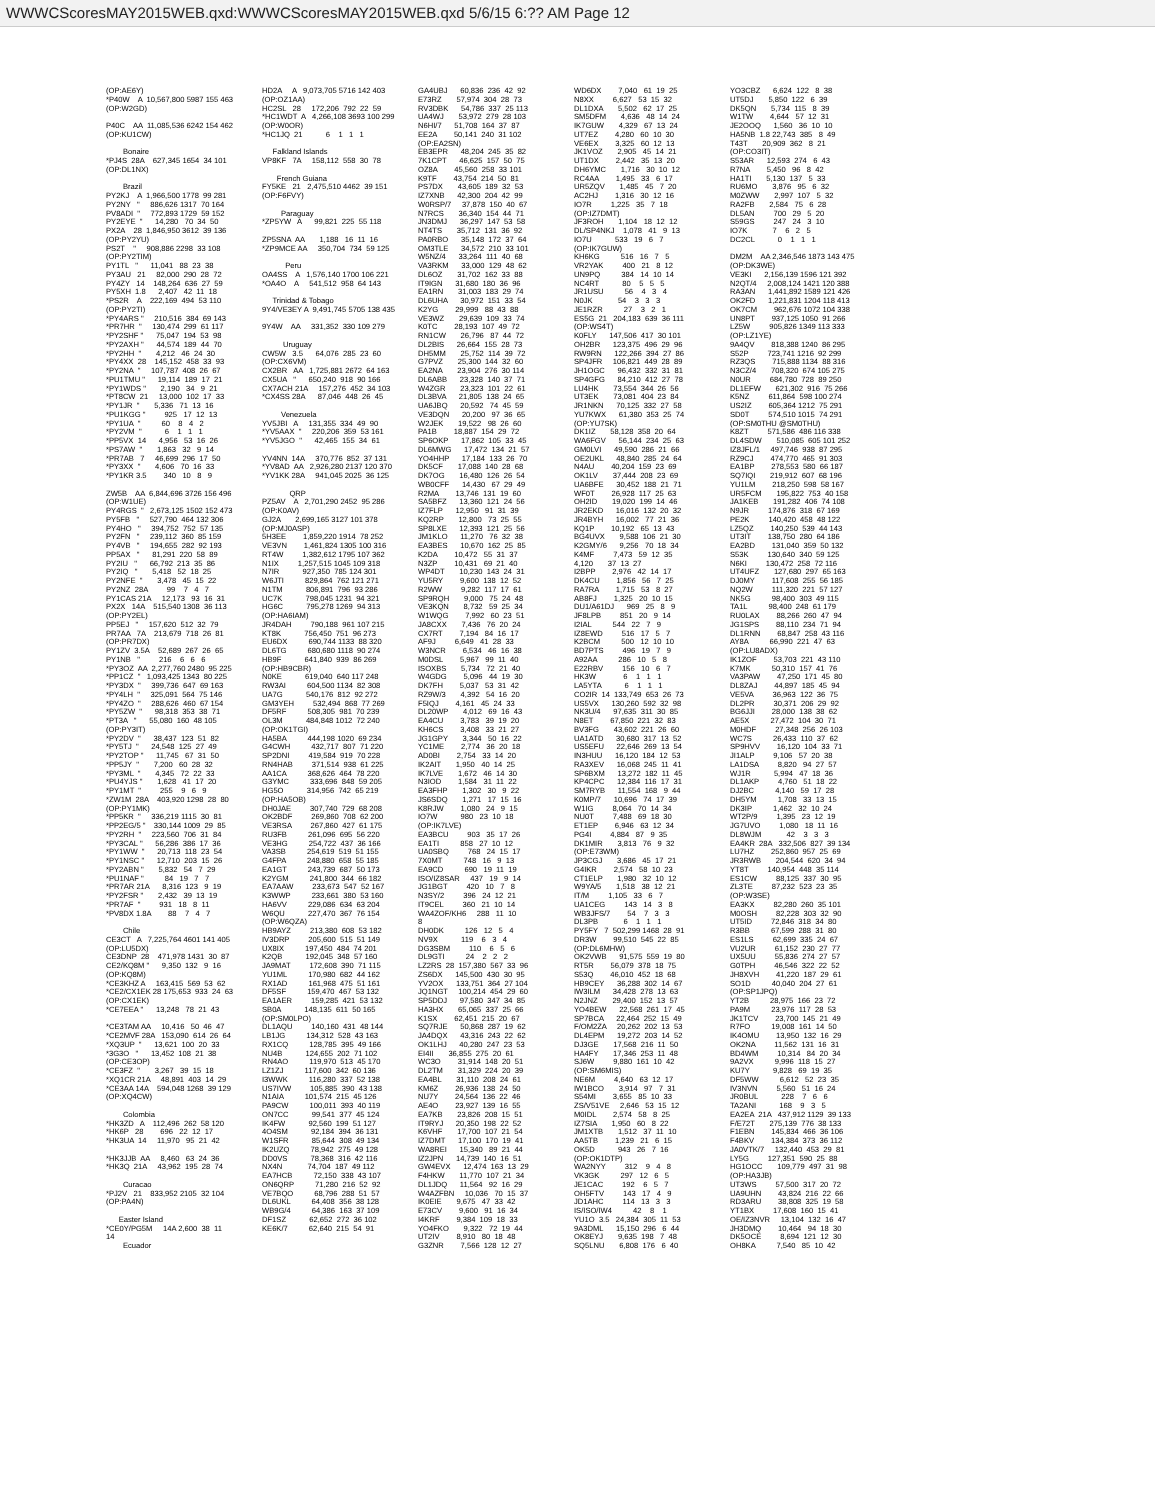WWWCScoresMAY2015WEB.qxd:WWWCScoresMAY2015WEB.qxd 5/6/15 6:?? AM Page 12
(OP:AE6Y)
*P40W    A  10,567,800 5987 155 463
(OP:W2GD)

P40C    AA  11,085,536 6242 154 462
(OP:KU1CW)

        Bonaire
*PJ4S  28A    627,345 1654  34 101
(OP:DL1NX)

        Brazil
PY2KJ    A  1,966,500 1778  99 281
PY2NY   "     886,626 1317  70 164
PV8ADI  "     772,893 1729  59 152
PY2EYE  "      14,280   70  34  50
PX2A    28  1,846,950 3612  39 136
(OP:PY2YU)
PS2T    "     908,886 2298  33 108
(OP:PY2TIM)
PY1TL   "      11,041   88  23  38
PY3AU   21     82,000  290  28  72
PY4ZY   14    148,264  636  27  59
PY5XH  1.8      2,407   42  11  18
*PS2R    A    222,169  494  53 110
(OP:PY2TI)
*PY4ARS "     210,516  384  69 143
*PR7HR  "     130,474  299  61 117
*PY2SHF "      75,047  194  53  98
*PY2AXH "      44,574  189  44  70
*PY2HH  "       4,212   46  24  30
*PY4XX  28    145,152  458  33  93
*PY2NA  "     107,787  408  26  67
*PU1TMU "      19,114  189  17  21
*PY1WDS "       2,190   34   9  21
*PT8CW  21     13,000  102  17  33
*PY1JR  "       5,336   71  13  16
*PU1KGG "         925   17  12  13
*PY1UA  "          60    8   4   2
*PY2VM  "           6    1   1   1
*PP5VX  14      4,956   53  16  26
*PS7AW  "       1,863   32   9  14
*PR7AB   7     46,699  296  17  50
*PY3XX  "       4,606   70  16  33
*PY1KR 3.5        340   10   8   9

ZW5B    AA  6,844,696 3726 156 496
(OP:W1UE)
PY4RGS  "   2,673,125 1502 152 473
PY5FB   "     527,790  464 132 306
PY4HO   "     394,752  752  57 135
PY2FN   "     239,112  360  85 159
PY4VB   "     194,655  282  92 193
PP5AX   "      81,291  220  58  89
PY2IU   "      66,792  213  35  86
PY2IQ   "       5,418   52  18  25
PY2NFE  "       3,478   45  15  22
PY2NZ  28A         99    7   4   7
PY1CAS 21A     12,173   93  16  31
PX2X   14A    515,540 1308  36 113
(OP:PY2EL)
PP5EJ   "     157,620  512  32  79
PR7AA   7A    213,679  718  26  81
(OP:PR7DX)
PY1ZV  3.5A    52,689  267  26  65
PY1NB   "         216    6   6   6
*PY3OZ  AA  2,277,760 2480  95 225
*PP1CZ  "   1,093,425 1343  80 225
*PY3DX  "     399,736  647  69 163
*PY4LH  "     325,091  564  75 146
*PY4ZO  "     288,626  460  67 154
*PY5ZW  "      98,318  353  38  71
*PT3A   "      55,080  160  48 105
(OP:PY3IT)
*PY2DV  "      38,437  123  51  82
*PY5TJ  "      24,548  125  27  49
*PY2TOP "      11,745   67  31  50
*PP5JY  "       7,200   60  28  32
*PY3ML  "       4,345   72  22  33
*PU4YJS "       1,628   41  17  20
*PY1MT  "         255    9   6   9
*ZW1M  28A    403,920 1298  28  80
(OP:PY1MK)
*PP5KR  "     336,219 1115  30  81
*PP2EG/5 "    330,144 1009  29  85
*PY2RH  "     223,560  706  31  84
*PY3CAL "      56,286  386  17  36
*PY1WW  "      20,713  118  23  54
*PY1NSC "      12,710  203  15  26
*PY2ABN "       5,832   54   7  29
*PU1NAF "          84   19   7   7
*PR7AR 21A      8,316  123   9  19
*PY2FSR "       2,432   39  13  19
*PR7AF  "         931   18   8  11
*PV8DX 1.8A        88    7   4   7

        Chile
CE3CT   A   7,225,764 4601 141 405
(OP:LU5DX)
CE3DNP  28    471,978 1431  30  87
CE2/KQ8M "      9,350  132   9  16
(OP:KQ8M)
*CE3KHZ A     163,415  569  53  62
*CE2/CX1EK 28 175,653  933  24  63
(OP:CX1EK)
*CE7EEA "      13,248   78  21  43

*CE3TAM AA     10,416   50  46  47
*CE2MVF 28A   153,090  614  26  64
*XQ3UP  "      13,621  100  20  33
*3G3O   "      13,452  108  21  38
(OP:CE3OP)
*CE3FZ  "       3,267   39  15  18
*XQ1CR 21A     48,891  403  14  29
*CE3AA 14A    594,048 1268  39 129
(OP:XQ4CW)

        Colombia
*HK3ZD   A    112,496  262  58 120
*HK6P   28        696   22  12  17
*HK3UA  14     11,970   95  21  42

*HK3JJB  AA     8,460   63  24  36
*HK3Q  21A     43,962  195  28  74

        Curacao
*PJ2V   21    833,952 2105  32 104
(OP:PA4N)

      Easter Island
*CE0Y/PG5M     14A 2,600  38  11
14
        Ecuador
HD2A     A   9,073,705 5716 142 403
(OP:OZ1AA)
HC2SL   28     172,206  792  22  59
*HC1WDT  A   4,266,108 3693 100 299
(OP:W0OR)
*HC1JQ  21           6    1   1   1

     Falkland Islands
VP8KF   7A     158,112  558  30  78

       French Guiana
FY5KE   21   2,475,510 4462  39 151
(OP:F6FVY)

         Paraguay
*ZP5YW   A      99,821  225  55 118

ZP5SNA  AA       1,188   16  11  16
*ZP9MCE AA     350,704  734  59 125

           Peru
OA4SS    A   1,576,140 1700 106 221
*OA4O    A     541,512  958  64 143

     Trinidad & Tobago
9Y4/VE3EY A  9,491,745 5705 138 435

9Y4W    AA     331,352  330 109 279

          Uruguay
CW5W   3.5      64,076  285  23  60
(OP:CX6VM)
CX2BR   AA   1,725,881 2672  64 163
CX5UA   "      650,240  918  90 166
CX7ACH 21A     157,276  452  34 103
*CX4SS 28A      87,046  448  26  45

         Venezuela
YV5JBI   A     131,355  334  49  90
*YV5AAX  "     220,206  359  53 161
*YV5JGO  "      42,465  155  34  61

YV4NN  14A     370,776  852  37 131
*YV8AD  AA   2,926,280 2137 120 370
*YV1KK 28A     941,045 2025  36 125

             QRP
PZ5AV    A   2,701,290 2452  95 286
(OP:K0AV)
GJ2A       2,699,165 3127 101 378
(OP:MJ0ASP)
5H3EE        1,859,220 1914  78 252
VE3VN        1,461,824 1305 100 316
RT4W         1,382,612 1795 107 362
N1IX         1,257,515 1045 109 318
N7IR           927,350  785 124 301
W6JTI          829,864  762 121 271
N1TM           806,891  796  93 286
UC7K           798,045 1231  94 321
HG6C           795,278 1269  94 313
(OP:HA6IAM)
JR4DAH         790,188  961 107 215
KT8K           756,450  751  96 273
EU6DX          690,744 1133  88 320
DL6TG          680,680 1118  90 274
HB9F           641,840  939  86 269
(OP:HB9CBR)
N0KE           619,040  640 117 248
RW3AI          604,500 1134  82 308
UA7G           540,176  812  92 272
GM3YEH         532,494  868  77 269
DF5RF          508,305  981  70 239
OL3M           484,848 1012  72 240
(OP:OK1TGI)
HA5BA          444,198 1020  69 234
G4CWH          432,717  807  71 220
SP2DNI         419,584  919  70 228
RN4HAB         371,514  938  61 225
AA1CA          368,626  464  78 220
G3YMC          333,696  848  59 205
HG5O           314,956  742  65 219
(OP:HA5OB)
DH0JAE         307,740  729  68 208
OK2BDF         269,860  708  62 200
VE3RSA         267,860  427  61 175
RU3FB          261,096  695  56 220
VE3HG          254,722  437  36 166
VA3SB          254,619  519  51 155
G4FPA          248,880  658  55 185
EA1GT          243,739  687  50 173
K2YGM          241,800  344  66 182
EA7AAW         233,673  547  52 167
K3WWP          233,661  380  53 160
HA6VV          229,086  634  63 204
W6QU           227,470  367  76 154
(OP:W6QZA)
HB9AYZ         213,380  608  53 182
IV3DRP         205,600  515  51 149
UX8IX          197,450  484  74 201
K2QB           192,045  348  57 160
JA9MAT         172,608  390  71 115
YU1ML          170,980  682  44 162
RX1AD          161,968  475  51 161
DF5SF          159,470  467  53 132
EA1AER         159,285  421  53 132
SB0A           148,135  611  50 165
(OP:SM0LPO)
DL1AQU         140,160  431  48 144
LB1JG          134,312  528  43 163
RX1CQ          128,785  395  49 166
NU4B           124,655  202  71 102
RN4AO          119,970  513  45 170
LZ1ZJ          117,600  342  60 136
I3WWK          116,280  337  52 138
US7IVW         105,885  390  43 138
N1AIA          101,574  215  45 126
PA9CW          100,011  393  40 119
ON7CC           99,541  377  45 124
IK4FW           92,560  199  51 127
4O4SM           92,184  394  36 131
W1SFR           85,644  308  49 134
IK2UZQ          78,942  275  49 128
DD0VS           78,368  316  42 116
NX4N            74,704  187  49 112
EA7HCB          72,150  338  43 107
ON6QRP          71,280  216  52  92
VE7BQO          68,796  288  51  57
DL6UKL          64,408  356  38 128
WB9G/4          64,386  163  37 109
DF1SZ           62,652  272  36 102
KE6K/7          62,640  215  54  91
GA4UBJ      60,836  236  42  92
E73RZ       57,974  304  28  73
RV3DBK      54,786  337  25 113
UA4WJ       53,972  279  28 103
N6HI/7      51,708  164  37  87
EE2A        50,141  240  31 102
(OP:EA2SN)
EB3EPR      48,204  245  35  82
7K1CPT      46,625  157  50  75
OZ8A        45,560  258  33 101
K9TF        43,754  214  50  81
PS7DX       43,605  189  32  53
IZ7XNB      42,300  204  42  99
W0RSP/7     37,878  150  40  67
N7RCS       36,340  154  44  71
JN3DMJ      36,297  147  53  58
NT4TS       35,712  131  36  92
PA0RBO      35,148  172  37  64
OM3TLE      34,572  210  33 101
W5NZ/4      33,264  111  40  68
VA3RKM      33,000  129  48  62
DL6OZ       31,702  162  33  88
IT9IGN      31,680  180  36  96
EA1RN       31,003  183  29  74
DL6UHA      30,972  151  33  54
K2YG        29,999   88  43  88
VE3WZ       29,639  109  33  74
K0TC        28,193  107  49  72
RN1CW       26,796   87  44  72
DL2BIS      26,664  155  28  73
DH5MM       25,752  114  39  72
G7PVZ       25,300  144  32  60
EA2NA       23,904  276  30 114
DL6ABB      23,328  140  37  71
W4ZGR       23,323  101  22  61
DL3BVA      21,805  138  24  65
UA6JBQ      20,592   74  45  59
VE3DQN      20,200   97  36  65
W2JEK       19,522   98  26  60
PA1B        18,887  154  29  72
SP6OKP      17,862  105  33  45
DL6MWG      17,472  134  21  57
YO4HHP      17,184  133  26  70
DK5CF       17,088  140  28  68
DK7OG       16,480  126  26  54
WB0CFF      14,430   67  29  49
R2MA        13,746  131  19  60
SA5BFZ      13,360  121  24  56
IZ7FLP      12,950   91  31  39
KQ2RP       12,800   73  25  55
SP8LXE      12,393  121  25  56
JM1KLO      11,270   76  32  38
EA3BES      10,670  162  25  85
K2DA        10,472   55  31  37
N3ZP        10,431   69  21  40
WP4DT       10,230  143  24  31
YU5RY        9,600  138  12  52
R2WW         9,282  117  17  61
SP9RQH       9,000   75  24  48
VE3KQN       8,732   59  25  34
W1WQG        7,992   60  23  51
JA8CXX       7,436   76  20  24
CX7RT        7,194   84  16  17
AF9J         6,649   41  28  33
W3NCR        6,534   46  16  38
M0DSL        5,967   99  11  40
ISOXBS       5,734   72  21  40
W4GDG        5,096   44  19  30
DK7FH        5,037   53  31  42
RZ9W/3       4,392   54  16  20
F5IQJ        4,161   45  24  33
DL20WP       4,012   69  16  43
EA4CU        3,783   39  19  20
KH6CS        3,408   33  21  27
JG1GPY       3,344   50  16  22
YC1ME        2,774   36  20  18
AD0BI        2,754   33  14  20
IK2AIT       1,950   40  14  25
IK7LVE       1,672   46  14  30
N3IOD        1,584   31  11  22
EA3FHP       1,302   30   9  22
JS6SDQ       1,271   17  15  16
K8RJW        1,080   24   9  15
IO7W           980   23  10  18
(OP:IK7LVE)
EA3BCU         903   35  17  26
EA1TI          858   27  10  12
UA0SBQ         768   24  15  17
7X0MT          748   16   9  13
EA9CD          690   19  11  19
ISO/IZ8SAR     437   19   9  14
JG1BGT         420   10   7   8
N3SY/2         396   24  12  21
IT9CEL         360   21  10  14
WA4ZOF/KH6     288   11  10
8
DH0DK          126   12   5   4
NV9X           119    6   3   4
DG3SBM         110    6   5   6
DL9GTI          24    2   2   2
LZ2RS  28  157,380  567  33  96
ZS6DX      145,500  430  30  95
YV2OX      133,751  364  27 104
JQ1NGT     100,214  454  29  60
SP5DDJ      97,580  347  34  85
HA3HX       65,065  337  25  66
K1SX        62,451  215  20  67
SQ7RJE      50,868  287  19  62
JA4DQX      43,316  243  22  62
OK1LHJ      40,280  247  23  53
EI4II       36,855  275  20  61
WC3O        31,914  148  20  51
DL2TM       31,329  224  20  39
EA4BL       31,110  208  24  61
KM6Z        26,936  138  24  50
NU7Y        24,564  136  22  46
AE4O        23,927  139  16  55
EA7KB       23,826  208  15  51
IT9RYJ      20,350  198  22  52
K6VHF       17,700  107  21  54
IZ7DMT      17,100  170  19  41
WA8REI      15,340   89  21  44
IZ2JPN      14,739  140  16  51
GW4EVX      12,474  163  13  29
F4HKW       11,770  107  21  34
DL1JDQ      11,564   92  16  29
W4AZFBN     10,036   70  15  37
IK0EIE       9,675   47  33  42
E73CV        9,600   91  16  34
I4KRF        9,384  109  18  33
YO4FKO       9,322   72  19  44
UT2IV        8,910   80  18  48
G3ZNR        7,566  128  12  27
WD6DX        7,040   61  19  25
N8XX         6,627   53  15  32
DL1DXA       5,502   62  17  25
SM5DFM       4,636   48  14  24
IK7GUW       4,329   67  13  24
UT7EZ        4,280   60  10  30
VE6EX        3,325   60  12  13
JK1VOZ       2,905   45  14  21
UT1DX        2,442   35  13  20
DH6YMC       1,716   30  10  12
RC4AA        1,495   33   6  17
UR5ZQV       1,485   45   7  20
AC2HJ        1,316   30  12  16
IO7R         1,225   35   7  18
(OP:IZ7DMT)
JF3ROH       1,104   18  12  12
DL/SP4NKJ    1,078   41   9  13
IO7U           533   19   6   7
(OP:IK7GUW)
KH6KG          516   16   7   5
VR2YAK         400   21   8  12
UN9PQ          384   14  10  14
NC4RT           80    5   5   5
JR1USU          56    4   3   4
N0JK            54    3   3   3
JE1RZR          27    3   2   1
ES5G  21   204,183  639  36 111
(OP:WS4T)
K0FLY      147,506  417  30 101
OH2BR      123,375  496  29  96
RW9RN      122,266  394  27  86
SP4JFR     106,821  449  28  89
JH1OGC      96,432  332  31  81
SP4GFG      84,210  412  27  78
LU4HK       73,554  344  26  56
UT3EK       73,081  404  23  84
JR1NKN      70,125  332  27  58
YU7KWX      61,380  353  25  74
(OP:YU7SK)
DK1IZ       58,128  358  20  64
WA6FGV      56,144  234  25  63
GM0LVI      49,590  286  21  66
OE2UKL      48,840  285  24  64
N4AU        40,204  159  23  69
OK1LV       37,444  208  23  69
UA6BFE      30,452  188  21  71
WF0T        26,928  117  25  63
OH2ID       19,020  199  14  46
JR2EKD      16,016  132  20  32
JR4BYH      16,002   77  21  36
KQ1P        10,192   65  13  43
BG4UVX       9,588  106  21  30
K2GMY/6      9,256   70  18  34
K4MF         7,473   59  12  35
4,120       37  13  27
I2BPP        2,976   42  14  17
DK4CU        1,856   56   7  25
RA7RA        1,715   53   8  27
AB8FJ        1,325   20  10  15
DU1/A61DJ      969   25   8   9
JF8LPB         851   20   9  14
I2IAL          544   22   7   9
IZ8EWD         516   17   5   7
K2BCM          500   12  10  10
BD7PTS         496   19   7   9
A92AA          286   10   5   8
E22RBV         156   10   6   7
HK3W             6    1   1   1
LA5YTA           6    1   1   1
CO2IR  14  133,749  653  26  73
US5VX      130,260  592  32  98
NK3U/4      97,635  311  30  85
N8ET        67,850  221  32  83
BV3FG       43,602  221  26  60
UA1ATD      30,680  317  13  52
US5EFU      22,646  269  13  54
IN3HUU      16,120  184  12  53
RA3XEV      16,068  245  11  41
SP6BXM      13,272  182  11  45
KP4CPC      12,384  116  17  31
SM7RYB      11,554  168   9  44
K0MP/7      10,696   74  17  39
W1IG         8,064   70  14  34
NU0T         7,488   69  18  30
ET1EP        6,946   63  12  34
PG4I         4,884   87   9  35
DK1MIR       3,813   76   9  32
(OP:E73WM)
JP3CGJ       3,686   45  17  21
G4IKR        2,574   58  10  23
CT1ELP       1,980   32  10  12
W9YA/5       1,518   38  12  21
IT/M         1,105   33   6   7
UA1CEG         143   14   3   8
WB3JFS/7        54    7   3   3
DL3PB            6    1   1   1
PY5FY   7  502,299 1468  28  91
DR3W        99,510  545  22  85
(OP:DL6MHW)
OK2VWB      91,575  559  19  80
RT5R        56,079  378  18  75
S53Q        46,010  452  18  68
HB9CEY      36,288  302  14  67
IW3ILM      34,428  278  13  63
N2JNZ       29,400  152  13  57
YO4BEW      22,568  261  17  45
SP7BCA      22,464  252  15  49
F/OM2ZA     20,262  202  13  53
DL4EPM      19,272  203  14  52
DJ3GE       17,568  216  11  50
HA4FY       17,346  253  11  48
SJ6W         9,880  161  10  42
(OP:SM6MIS)
NE6M         4,640   63  12  17
IW1BCO       3,914   97   7  31
S54MI        3,655   85  10  33
ZS/V51VE     2,646   53  15  12
M0IDL        2,574   58   8  25
IZ7SIA       1,950   60   8  22
JM1XTB       1,512   37  11  10
AA5TB        1,239   21   6  15
OK5D           943   26   7  16
(OP:OK1DTP)
WA2NYY         312    9   4   8
VK3GK          297   12   6   5
JE1CAC         192    6   5   7
OH5FTV         143   17   4   9
JD1AHC         114   13   3   3
IS/ISO/IW4          42    8    1
YU1O  3.5   24,384  305  11  53
9A3DML      15,150  296   6  44
OK8EYJ       9,635  198   7  48
SQ5LNU       6,808  176   6  40
YO3CBZ      6,624  122   8  38
UT5DJ       5,850  122   6  39
DK5QN       5,734  115   8  39
W1TW        4,644   57  12  31
JE2OOQ      1,560   36  10  10
HA5NB  1.8 22,743  385   8  49
T43T       20,909  362   8  21
(OP:CO3IT)
S53AR      12,593  274   6  43
R7NA        5,450   96   8  42
HA1TI       5,130  137   5  33
RU6MO       3,876   95   6  32
M0ZWW       2,997  107   5  32
RA2FB       2,584   75   6  28
DL5AN         700   29   5  20
S59GS         247   24   3  10
IO7K            7    6   2   5
DC2CL           0    1   1   1

DM2M    AA 2,346,546 1873 143 475
(OP:DK3WE)
VE3KI      2,156,139 1596 121 392
N2QT/4     2,008,124 1421 120 388
RA3AN      1,441,892 1589 121 426
OK2FD      1,221,831 1204 118 413
OK7CM        962,676 1072 104 338
UN8PT        937,125 1050  91 266
LZ5W         905,826 1349 113 333
(OP:LZ1YE)
9A4QV        818,388 1240  86 295
S52P         723,741 1216  92 299
RZ3QS        715,888 1134  88 316
N3CZ/4       708,320  674 105 275
N0UR         684,780  728  89 250
DL1EFW       621,302  916  75 266
K5NZ         611,864  598 100 274
US2IZ        605,364 1212  75 291
SD0T         574,510 1015  74 291
(OP:SM0THU @SM0THU)
K8ZT         571,586  486 116 338
DL4SDW       510,085  605 101 252
IZ8JFL/1     497,746  938  87 295
RZ9CJ        474,770  465  91 303
EA1BP        278,553  580  66 187
SQ7IQI       219,912  607  68 196
YU1LM        218,250  598  58 167
UR5FCM       195,822  753  40 158
JA1KEB       191,282  406  74 108
N9JR         174,876  318  67 169
PE2K         140,420  458  48 122
LZ5QZ        140,250  539  44 143
UT3IT        138,750  280  64 186
EA2BD        131,040  359  50 132
S53K         130,640  340  59 125
N6KI         130,472  258  72 116
UT4UFZ       127,680  297  65 163
DJ0MY        117,608  255  56 185
NQ2W         111,320  221  57 127
NK5G          98,400  303  49 115
TA1L          98,400  248  61 179
RU0LAX        88,266  260  47  94
JG1SPS        88,110  234  71  94
DL1RNN        68,847  258  43 116
AY8A          66,990  221  47  63
(OP:LU8ADX)
IK1ZOF        53,703  221  43 110
K7MK          50,310  157  41  76
VA3PAW        47,250  171  45  80
DL8ZAJ        44,897  185  45  94
VE5VA         36,963  122  36  75
DL2PR         30,371  206  29  92
BG6JJI        28,000  138  38  62
AE5X          27,472  104  30  71
M0HDF         27,348  256  26 103
WC7S          26,433  110  37  62
SP9HVV        16,120  104  33  71
JI1ALP         9,106   57  20  38
LA1DSA         8,820   94  27  57
WJ1R           5,994   47  18  36
DL1AKP         4,760   51  18  22
DJ2BC          4,140   59  17  28
DH5YM          1,708   33  13  15
DK3IP          1,462   32  10  24
WT2P/9         1,395   23  12  19
JG7UVO         1,080   18  11  16
DL8WJM            42    3   3   3
EA4KR  28A   332,506  827  39 134
LU7HZ        252,860  957  25  69
JR3RWB       204,544  620  34  94
YT8T         140,954  448  35 114
ES1CW         88,125  337  30  95
ZL3TE         87,232  523  23  35
(OP:W3SE)
EA3KX         82,280  260  35 101
M0OSH         82,228  303  32  90
UT5ID         72,846  318  34  80
R3BB          67,599  288  31  80
ES1LS         62,699  335  24  67
VU2UR         61,152  230  27  77
UX5UU         55,836  274  27  57
G0TPH         46,546  322  22  52
JH8XVH        41,220  187  29  61
SO1D          40,040  204  27  61
(OP:SP1JPQ)
YT2B          28,975  166  23  72
PA9M          23,976  117  28  53
JK1TCV        23,700  145  21  49
R7FO          19,008  161  14  50
IK4OMU        13,950  132  16  29
OK2NA         11,562  131  16  31
BD4WM         10,314   84  20  34
9A2VX          9,996  118  15  27
KU7Y           9,828   69  19  35
DF5WW          6,612   52  23  35
IV3NVN         5,560   51  16  24
JR0BUL           228    7   6   6
TA2ANI           168    9   3   5
EA2EA  21A   437,912 1129  39 133
F/E72T       275,139  776  38 133
F1EBN        145,834  466  36 106
F4BKV        134,384  373  36 112
JA0VTK/7     132,440  453  29  81
LY5G         127,351  590  25  88
HG1OCC       109,779  497  31  98
(OP:HA3JB)
UT3WS         57,500  317  20  72
UA9UHN        43,824  216  22  66
RD3ARU        38,808  325  19  58
YT1BX         17,608  160  15  41
OE/IZ3NVR     13,104  132  16  47
JH3DMQ        10,464   94  18  30
DK5OCE         8,694  121  12  30
OH8KA          7,540   85  10  42